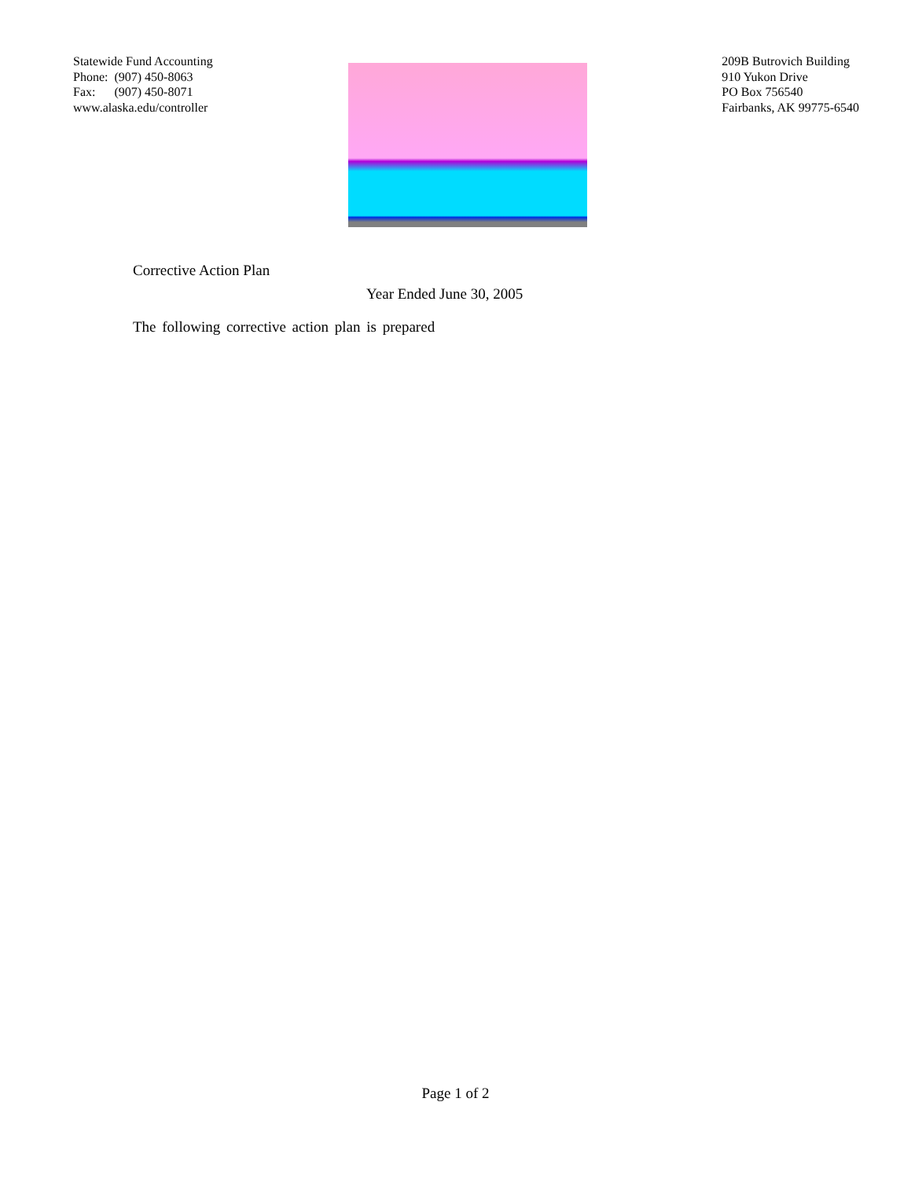Statewide Fund Accounting
Phone: (907) 450-8063
Fax: (907) 450-8071
www.alaska.edu/controller
209B Butrovich Building
910 Yukon Drive
PO Box 756540
Fairbanks, AK 99775-6540
Corrective Action Plan
Year Ended June 30, 2005
The following corrective action plan is prepared
Page 1 of 2